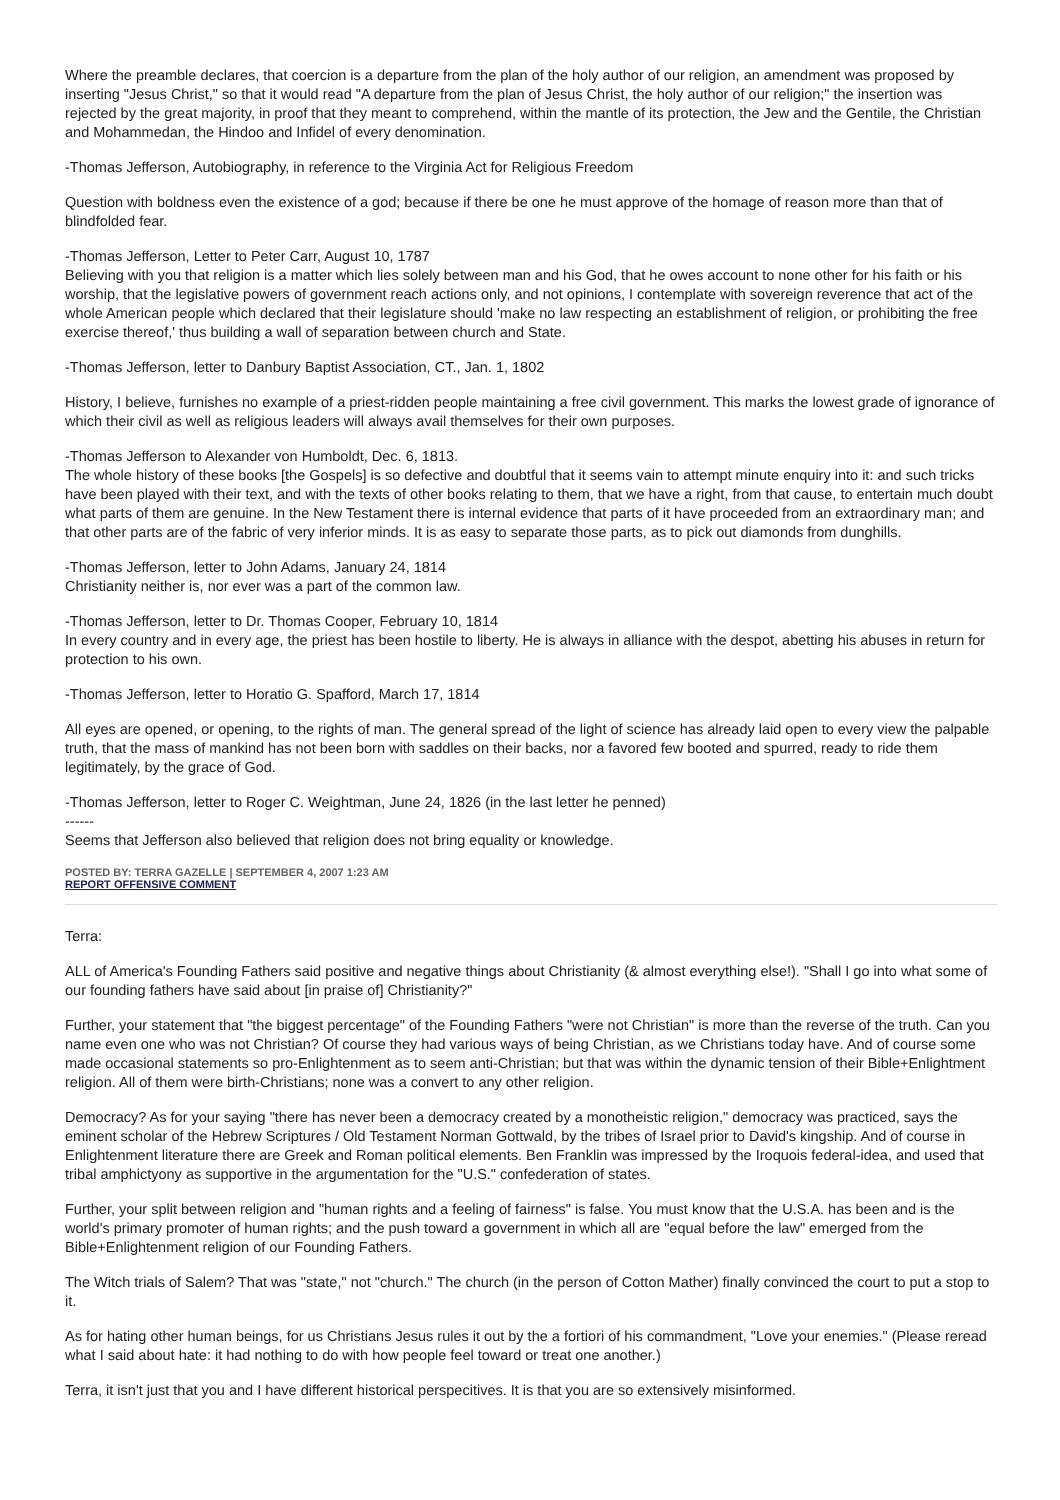Where the preamble declares, that coercion is a departure from the plan of the holy author of our religion, an amendment was proposed by inserting "Jesus Christ," so that it would read "A departure from the plan of Jesus Christ, the holy author of our religion;" the insertion was rejected by the great majority, in proof that they meant to comprehend, within the mantle of its protection, the Jew and the Gentile, the Christian and Mohammedan, the Hindoo and Infidel of every denomination.
-Thomas Jefferson, Autobiography, in reference to the Virginia Act for Religious Freedom
Question with boldness even the existence of a god; because if there be one he must approve of the homage of reason more than that of blindfolded fear.
-Thomas Jefferson, Letter to Peter Carr, August 10, 1787
Believing with you that religion is a matter which lies solely between man and his God, that he owes account to none other for his faith or his worship, that the legislative powers of government reach actions only, and not opinions, I contemplate with sovereign reverence that act of the whole American people which declared that their legislature should 'make no law respecting an establishment of religion, or prohibiting the free exercise thereof,' thus building a wall of separation between church and State.
-Thomas Jefferson, letter to Danbury Baptist Association, CT., Jan. 1, 1802
History, I believe, furnishes no example of a priest-ridden people maintaining a free civil government. This marks the lowest grade of ignorance of which their civil as well as religious leaders will always avail themselves for their own purposes.
-Thomas Jefferson to Alexander von Humboldt, Dec. 6, 1813.
The whole history of these books [the Gospels] is so defective and doubtful that it seems vain to attempt minute enquiry into it: and such tricks have been played with their text, and with the texts of other books relating to them, that we have a right, from that cause, to entertain much doubt what parts of them are genuine. In the New Testament there is internal evidence that parts of it have proceeded from an extraordinary man; and that other parts are of the fabric of very inferior minds. It is as easy to separate those parts, as to pick out diamonds from dunghills.
-Thomas Jefferson, letter to John Adams, January 24, 1814
Christianity neither is, nor ever was a part of the common law.
-Thomas Jefferson, letter to Dr. Thomas Cooper, February 10, 1814
In every country and in every age, the priest has been hostile to liberty. He is always in alliance with the despot, abetting his abuses in return for protection to his own.
-Thomas Jefferson, letter to Horatio G. Spafford, March 17, 1814
All eyes are opened, or opening, to the rights of man. The general spread of the light of science has already laid open to every view the palpable truth, that the mass of mankind has not been born with saddles on their backs, nor a favored few booted and spurred, ready to ride them legitimately, by the grace of God.
-Thomas Jefferson, letter to Roger C. Weightman, June 24, 1826 (in the last letter he penned)
------
Seems that Jefferson also believed that religion does not bring equality or knowledge.
POSTED BY: TERRA GAZELLE | SEPTEMBER 4, 2007 1:23 AM
REPORT OFFENSIVE COMMENT
Terra:
ALL of America's Founding Fathers said positive and negative things about Christianity (& almost everything else!). "Shall I go into what some of our founding fathers have said about [in praise of] Christianity?"
Further, your statement that "the biggest percentage" of the Founding Fathers "were not Christian" is more than the reverse of the truth. Can you name even one who was not Christian? Of course they had various ways of being Christian, as we Christians today have. And of course some made occasional statements so pro-Enlightenment as to seem anti-Christian; but that was within the dynamic tension of their Bible+Enlightment religion. All of them were birth-Christians; none was a convert to any other religion.
Democracy? As for your saying "there has never been a democracy created by a monotheistic religion," democracy was practiced, says the eminent scholar of the Hebrew Scriptures / Old Testament Norman Gottwald, by the tribes of Israel prior to David's kingship. And of course in Enlightenment literature there are Greek and Roman political elements. Ben Franklin was impressed by the Iroquois federal-idea, and used that tribal amphictyony as supportive in the argumentation for the "U.S." confederation of states.
Further, your split between religion and "human rights and a feeling of fairness" is false. You must know that the U.S.A. has been and is the world's primary promoter of human rights; and the push toward a government in which all are "equal before the law" emerged from the Bible+Enlightenment religion of our Founding Fathers.
The Witch trials of Salem? That was "state," not "church." The church (in the person of Cotton Mather) finally convinced the court to put a stop to it.
As for hating other human beings, for us Christians Jesus rules it out by the a fortiori of his commandment, "Love your enemies." (Please reread what I said about hate: it had nothing to do with how people feel toward or treat one another.)
Terra, it isn't just that you and I have different historical perspecitives. It is that you are so extensively misinformed.